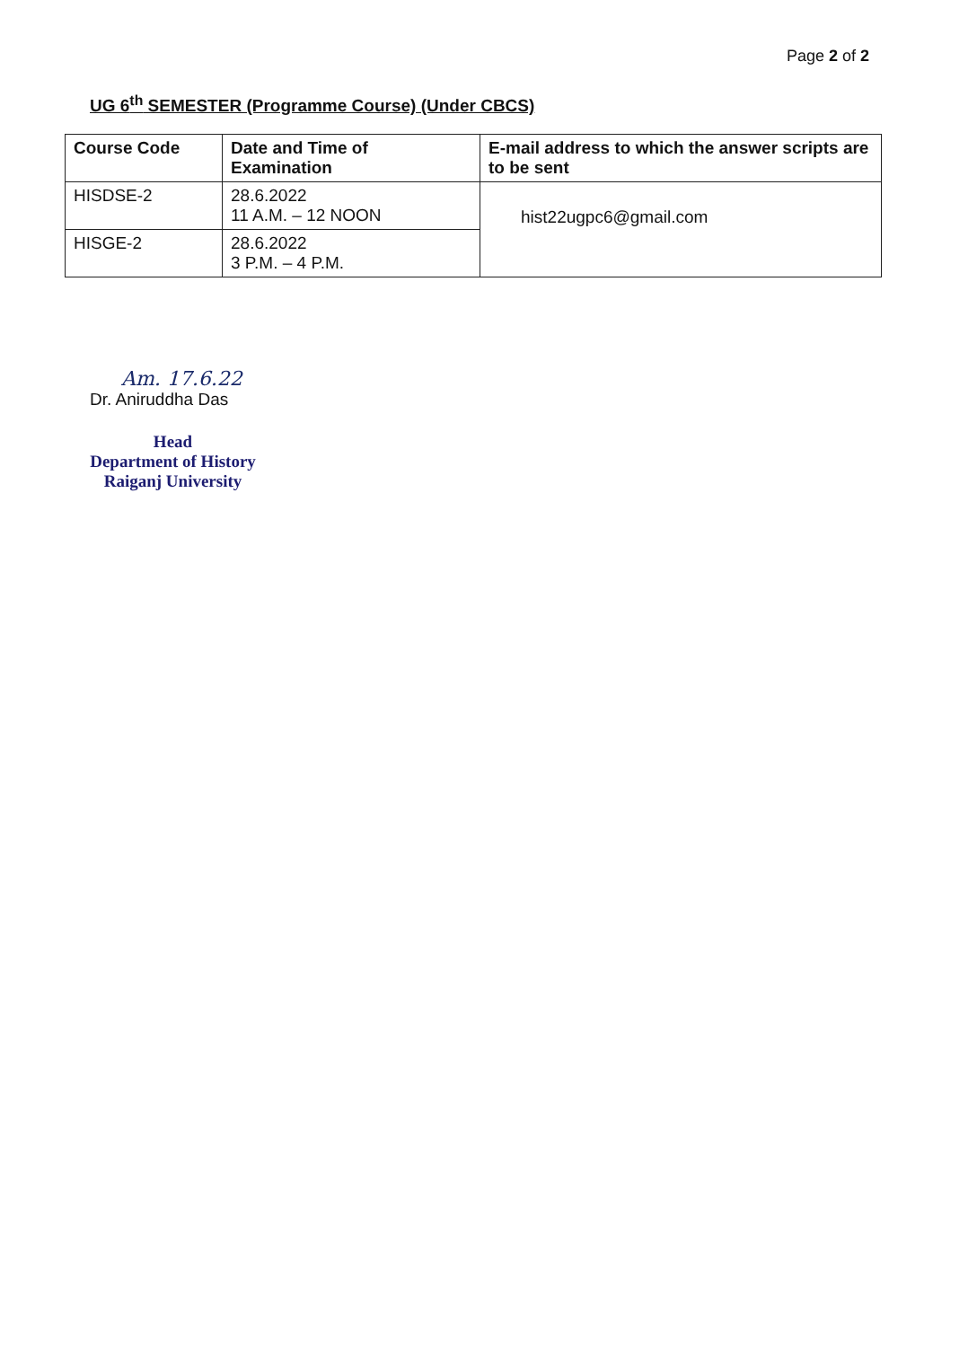Page 2 of 2
UG 6<sup>th</sup> SEMESTER (Programme Course) (Under CBCS)
| Course Code | Date and Time of Examination | E-mail address to which the answer scripts are to be sent |
| --- | --- | --- |
| HISDSE-2 | 28.6.2022 11 A.M. – 12 NOON | hist22ugpc6@gmail.com |
| HISGE-2 | 28.6.2022 3 P.M. – 4 P.M. | |
Am. 17.6.22
Dr. Aniruddha Das
Head
Department of History
Raiganj University